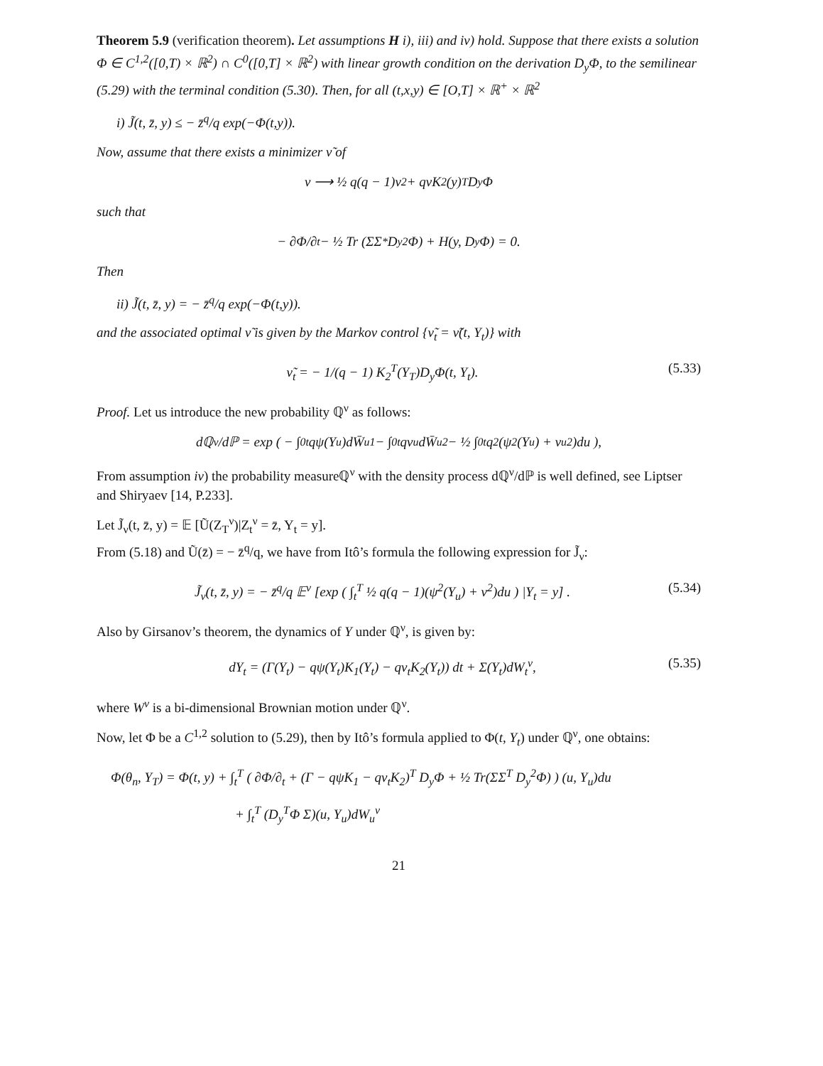Theorem 5.9 (verification theorem). Let assumptions H i), iii) and iv) hold. Suppose that there exists a solution Φ ∈ C<sup>1,2</sup>([0,T) × ℝ<sup>2</sup>) ∩ C<sup>0</sup>([0,T] × ℝ<sup>2</sup>) with linear growth condition on the derivation D<sub>y</sub>Φ, to the semilinear (5.29) with the terminal condition (5.30). Then, for all (t,x,y) ∈ [O,T] × ℝ<sup>+</sup> × ℝ<sup>2</sup>
i) J̃(t, z̄, y) ≤ − z̄<sup>q</sup>/q exp(−Φ(t,y)).
Now, assume that there exists a minimizer ν̃ of
ν ⟶ ½ q(q − 1)ν<sup>2</sup> + qνK<sub>2</sub>(y)<sup>T</sup>D<sub>y</sub>Φ
such that
− ∂Φ/∂<sub>t</sub> − ½ Tr (ΣΣ<sup>*</sup>D<sub>y</sub><sup>2</sup>Φ) + H(y, D<sub>y</sub>Φ) = 0.
Then
ii) J̃(t, z̄, y) = − z̄<sup>q</sup>/q exp(−Φ(t,y)).
and the associated optimal ν̃ is given by the Markov control {ν̃<sub>t</sub> = ν̃(t, Y<sub>t</sub>)} with
ν̃<sub>t</sub> = − 1/(q − 1) K<sub>2</sub><sup>T</sup>(Y<sub>T</sub>)D<sub>y</sub>Φ(t, Y<sub>t</sub>). (5.33)
Proof. Let us introduce the new probability ℚ<sup>ν</sup> as follows:
dℚ<sup>ν</sup>/dℙ = exp ( − ∫<sub>0</sub><sup>t</sup> qψ(Y<sub>u</sub>)dW̄<sub>u</sub><sup>1</sup> − ∫<sub>0</sub><sup>t</sup> qν<sub>u</sub>dW̄<sub>u</sub><sup>2</sup> − ½ ∫<sub>0</sub><sup>t</sup> q<sup>2</sup>(ψ<sup>2</sup>(Y<sub>u</sub>) + ν<sub>u</sub><sup>2</sup>)du ),
From assumption iv) the probability measureℚ<sup>ν</sup> with the density process dℚ<sup>ν</sup>/dℙ is well defined, see Liptser and Shiryaev [14, P.233].
Let J̃<sub>ν</sub>(t, z̄, y) = 𝔼 [Ũ(Z<sub>T</sub><sup>ν</sup>)|Z<sub>t</sub><sup>ν</sup> = z̄, Y<sub>t</sub> = y].
From (5.18) and Ũ(z̄) = − z̄<sup>q</sup>/q, we have from Itô’s formula the following expression for J̃<sub>ν</sub>:
J̃<sub>ν</sub>(t, z̄, y) = − z̄<sup>q</sup>/q 𝔼<sup>ν</sup> [exp ( ∫<sub>t</sub><sup>T</sup> ½ q(q − 1)(ψ<sup>2</sup>(Y<sub>u</sub>) + ν<sup>2</sup>)du ) |Y<sub>t</sub> = y] . (5.34)
Also by Girsanov’s theorem, the dynamics of Y under ℚ<sup>ν</sup>, is given by:
dY<sub>t</sub> = (Γ(Y<sub>t</sub>) − qψ(Y<sub>t</sub>)K<sub>1</sub>(Y<sub>t</sub>) − qν<sub>t</sub>K<sub>2</sub>(Y<sub>t</sub>)) dt + Σ(Y<sub>t</sub>)dW<sub>t</sub><sup>ν</sup>, (5.35)
where W<sup>ν</sup> is a bi-dimensional Brownian motion under ℚ<sup>ν</sup>.
Now, let Φ be a C<sup>1,2</sup> solution to (5.29), then by Itô’s formula applied to Φ(t, Y<sub>t</sub>) under ℚ<sup>ν</sup>, one obtains:
Φ(θ<sub>n</sub>, Y<sub>T</sub>) = Φ(t, y) + ∫<sub>t</sub><sup>T</sup> ( ∂Φ/∂<sub>t</sub> + (Γ − qψK<sub>1</sub> − qν<sub>t</sub>K<sub>2</sub>)<sup>T</sup> D<sub>y</sub>Φ + ½ Tr(ΣΣ<sup>T</sup> D<sub>y</sub><sup>2</sup>Φ) ) (u, Y<sub>u</sub>)du
+ ∫<sub>t</sub><sup>T</sup> (D<sub>y</sub><sup>T</sup>Φ Σ)(u, Y<sub>u</sub>)dW<sub>u</sub><sup>ν</sup>
21